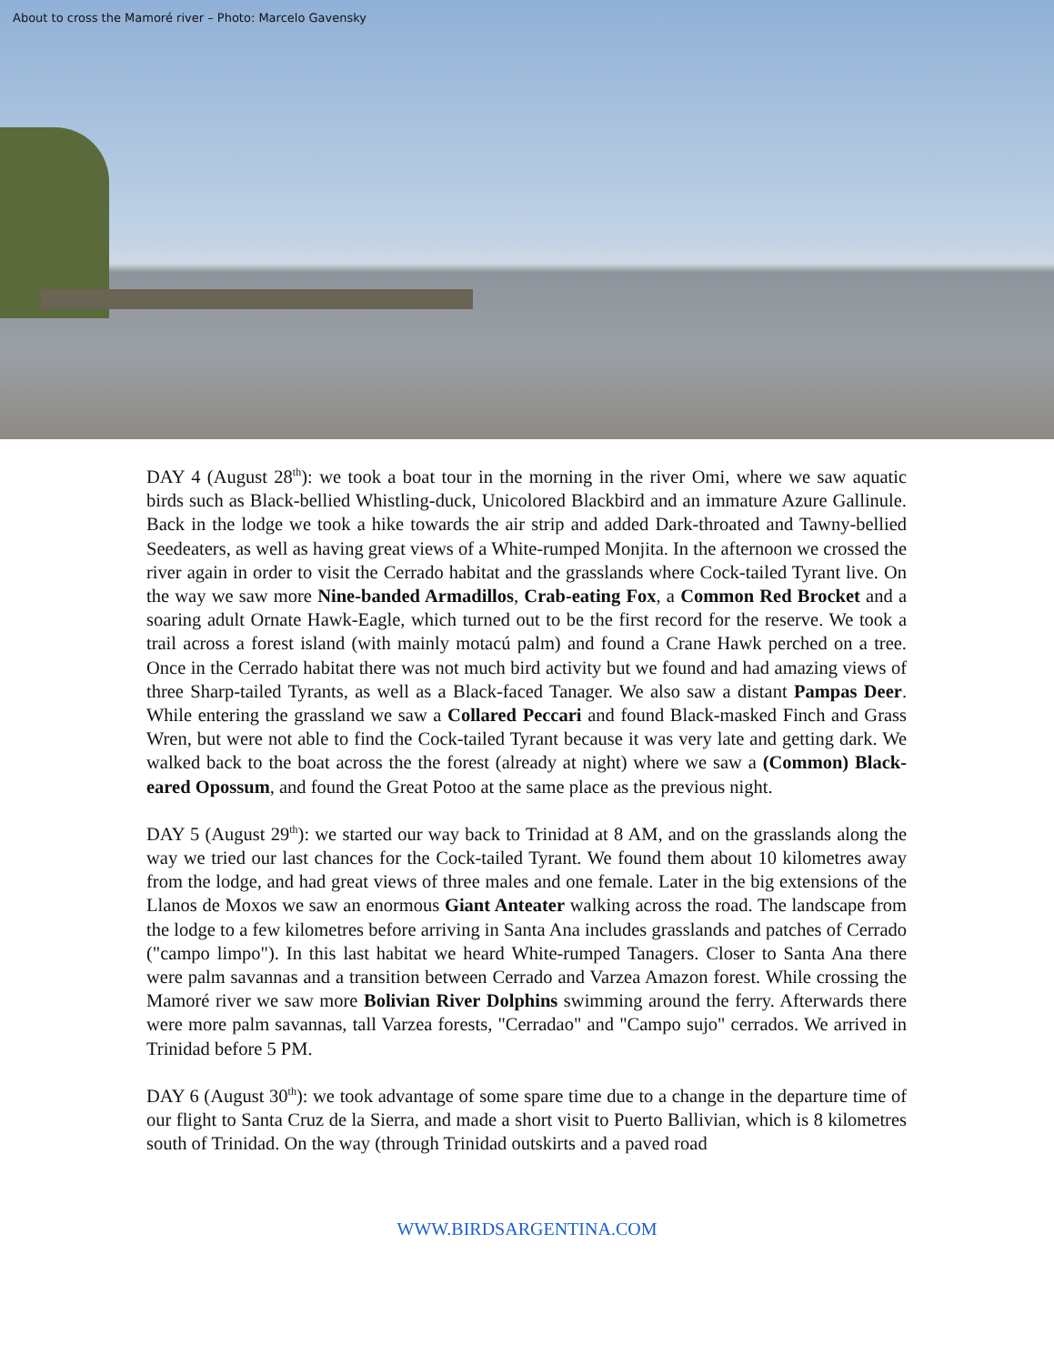About to cross the Mamoré river – Photo: Marcelo Gavensky
DAY 4 (August 28<sup>th</sup>): we took a boat tour in the morning in the river Omi, where we saw aquatic birds such as Black-bellied Whistling-duck, Unicolored Blackbird and an immature Azure Gallinule. Back in the lodge we took a hike towards the air strip and added Dark-throated and Tawny-bellied Seedeaters, as well as having great views of a White-rumped Monjita. In the afternoon we crossed the river again in order to visit the Cerrado habitat and the grasslands where Cock-tailed Tyrant live. On the way we saw more Nine-banded Armadillos, Crab-eating Fox, a Common Red Brocket and a soaring adult Ornate Hawk-Eagle, which turned out to be the first record for the reserve. We took a trail across a forest island (with mainly motacú palm) and found a Crane Hawk perched on a tree. Once in the Cerrado habitat there was not much bird activity but we found and had amazing views of three Sharp-tailed Tyrants, as well as a Black-faced Tanager. We also saw a distant Pampas Deer. While entering the grassland we saw a Collared Peccari and found Black-masked Finch and Grass Wren, but were not able to find the Cock-tailed Tyrant because it was very late and getting dark. We walked back to the boat across the the forest (already at night) where we saw a (Common) Black-eared Opossum, and found the Great Potoo at the same place as the previous night.
DAY 5 (August 29<sup>th</sup>): we started our way back to Trinidad at 8 AM, and on the grasslands along the way we tried our last chances for the Cock-tailed Tyrant. We found them about 10 kilometres away from the lodge, and had great views of three males and one female. Later in the big extensions of the Llanos de Moxos we saw an enormous Giant Anteater walking across the road. The landscape from the lodge to a few kilometres before arriving in Santa Ana includes grasslands and patches of Cerrado ("campo limpo"). In this last habitat we heard White-rumped Tanagers. Closer to Santa Ana there were palm savannas and a transition between Cerrado and Varzea Amazon forest. While crossing the Mamoré river we saw more Bolivian River Dolphins swimming around the ferry. Afterwards there were more palm savannas, tall Varzea forests, "Cerradao" and "Campo sujo" cerrados. We arrived in Trinidad before 5 PM.
DAY 6 (August 30<sup>th</sup>): we took advantage of some spare time due to a change in the departure time of our flight to Santa Cruz de la Sierra, and made a short visit to Puerto Ballivian, which is 8 kilometres south of Trinidad. On the way (through Trinidad outskirts and a paved road
WWW.BIRDSARGENTINA.COM